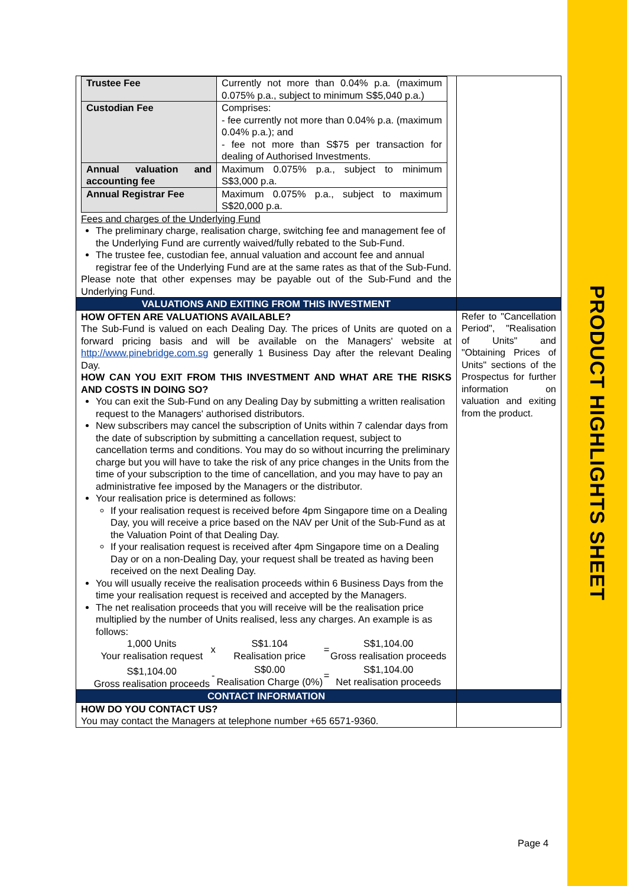PRODUCT HIGHLIGHTS SHEET
| / Trustee Fee / Currently not more than 0.04% p.a. (maximum 0.075% p.a., subject to minimum S$5,040 p.a.) / / Custodian Fee / Comprises: - fee currently not more than 0.04% p.a. (maximum 0.04% p.a.); and - fee not more than S$75 per transaction for dealing of Authorised Investments. / / Annual valuation and accounting fee / Maximum 0.075% p.a., subject to minimum S$3,000 p.a. / / Annual Registrar Fee / Maximum 0.075% p.a., subject to maximum S$20,000 p.a. / Fees and charges of the Underlying Fund The preliminary charge, realisation charge, switching fee and management fee of the Underlying Fund are currently waived/fully rebated to the Sub-Fund. The trustee fee, custodian fee, annual valuation and account fee and annual registrar fee of the Underlying Fund are at the same rates as that of the Sub-Fund. Please note that other expenses may be payable out of the Sub-Fund and the Underlying Fund. | |
| VALUATIONS AND EXITING FROM THIS INVESTMENT | |
| HOW OFTEN ARE VALUATIONS AVAILABLE? The Sub-Fund is valued on each Dealing Day. The prices of Units are quoted on a forward pricing basis and will be available on the Managers' website at http://www.pinebridge.com.sg generally 1 Business Day after the relevant Dealing Day. HOW CAN YOU EXIT FROM THIS INVESTMENT AND WHAT ARE THE RISKS AND COSTS IN DOING SO? You can exit the Sub-Fund on any Dealing Day by submitting a written realisation request to the Managers' authorised distributors. New subscribers may cancel the subscription of Units within 7 calendar days from the date of subscription by submitting a cancellation request, subject to cancellation terms and conditions. You may do so without incurring the preliminary charge but you will have to take the risk of any price changes in the Units from the time of your subscription to the time of cancellation, and you may have to pay an administrative fee imposed by the Managers or the distributor. Your realisation price is determined as follows: If your realisation request is received before 4pm Singapore time on a Dealing Day, you will receive a price based on the NAV per Unit of the Sub-Fund as at the Valuation Point of that Dealing Day. If your realisation request is received after 4pm Singapore time on a Dealing Day or on a non-Dealing Day, your request shall be treated as having been received on the next Dealing Day. You will usually receive the realisation proceeds within 6 Business Days from the time your realisation request is received and accepted by the Managers. The net realisation proceeds that you will receive will be the realisation price multiplied by the number of Units realised, less any charges. An example is as follows: / 1,000 Units Your realisation request / x / S$1.104 Realisation price / = / S$1,104.00 Gross realisation proceeds / / S$1,104.00 Gross realisation proceeds / - / S$0.00 Realisation Charge (0%) / = / S$1,104.00 Net realisation proceeds / | Refer to "Cancellation Period", "Realisation of Units" and "Obtaining Prices of Units" sections of the Prospectus for further information on valuation and exiting from the product. |
| CONTACT INFORMATION | |
| HOW DO YOU CONTACT US? You may contact the Managers at telephone number +65 6571-9360. | |
Page 4